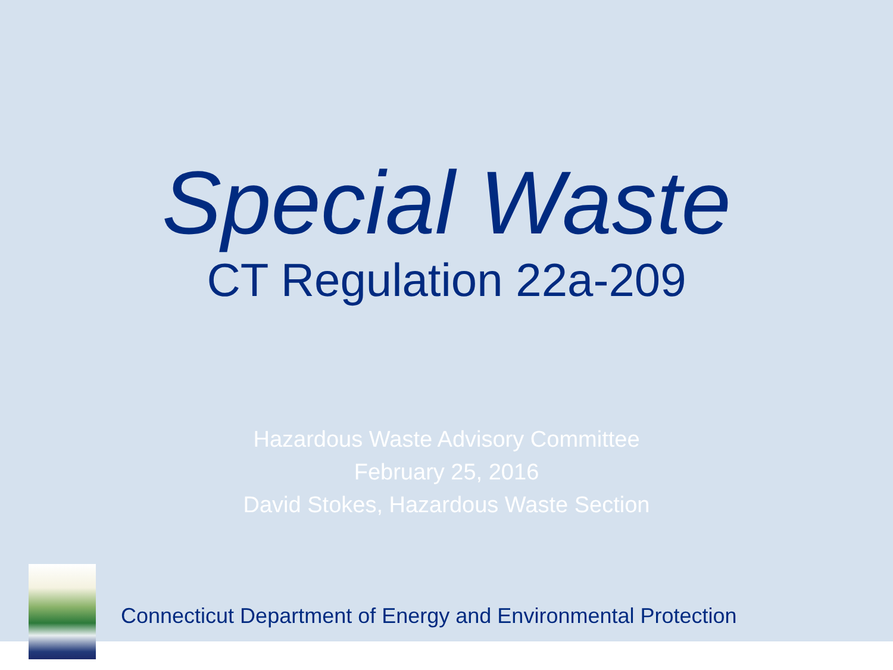Special Waste
CT Regulation 22a-209
Hazardous Waste Advisory Committee
February 25, 2016
David Stokes, Hazardous Waste Section
Connecticut Department of Energy and Environmental Protection